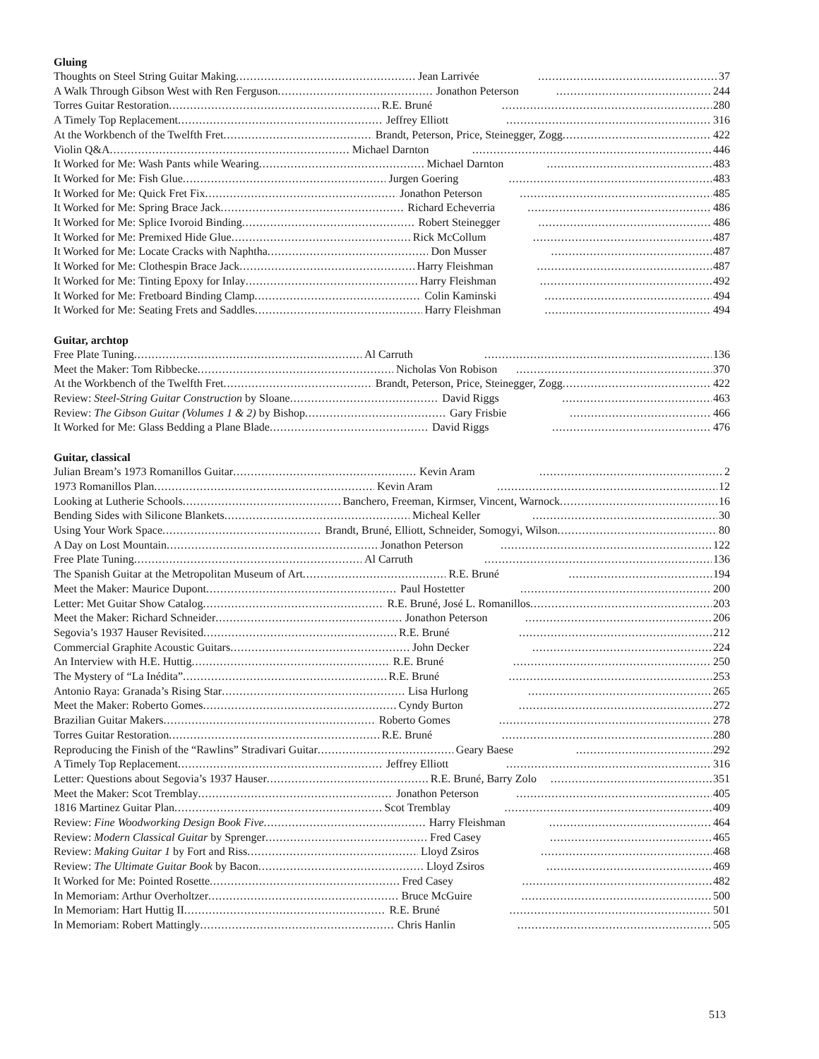Gluing
Thoughts on Steel String Guitar Making Jean Larrivée 37
A Walk Through Gibson West with Ren Ferguson Jonathon Peterson 244
Torres Guitar Restoration R.E. Bruné 280
A Timely Top Replacement Jeffrey Elliott 316
At the Workbench of the Twelfth Fret Brandt, Peterson, Price, Steinegger, Zogg 422
Violin Q&A Michael Darnton 446
It Worked for Me: Wash Pants while Wearing Michael Darnton 483
It Worked for Me: Fish Glue Jurgen Goering 483
It Worked for Me: Quick Fret Fix Jonathon Peterson 485
It Worked for Me: Spring Brace Jack Richard Echeverria 486
It Worked for Me: Splice Ivoroid Binding Robert Steinegger 486
It Worked for Me: Premixed Hide Glue Rick McCollum 487
It Worked for Me: Locate Cracks with Naphtha Don Musser 487
It Worked for Me: Clothespin Brace Jack Harry Fleishman 487
It Worked for Me: Tinting Epoxy for Inlay Harry Fleishman 492
It Worked for Me: Fretboard Binding Clamp Colin Kaminski 494
It Worked for Me: Seating Frets and Saddles Harry Fleishman 494
Guitar, archtop
Free Plate Tuning Al Carruth 136
Meet the Maker: Tom Ribbecke Nicholas Von Robison 370
At the Workbench of the Twelfth Fret Brandt, Peterson, Price, Steinegger, Zogg 422
Review: Steel-String Guitar Construction by Sloane David Riggs 463
Review: The Gibson Guitar (Volumes 1 & 2) by Bishop Gary Frisbie 466
It Worked for Me: Glass Bedding a Plane Blade David Riggs 476
Guitar, classical
Julian Bream’s 1973 Romanillos Guitar Kevin Aram 2
1973 Romanillos Plan Kevin Aram 12
Looking at Lutherie Schools Banchero, Freeman, Kirmser, Vincent, Warnock 16
Bending Sides with Silicone Blankets Micheal Keller 30
Using Your Work Space Brandt, Bruné, Elliott, Schneider, Somogyi, Wilson 80
A Day on Lost Mountain Jonathon Peterson 122
Free Plate Tuning Al Carruth 136
The Spanish Guitar at the Metropolitan Museum of Art R.E. Bruné 194
Meet the Maker: Maurice Dupont Paul Hostetter 200
Letter: Met Guitar Show Catalog R.E. Bruné, José L. Romanillos 203
Meet the Maker: Richard Schneider Jonathon Peterson 206
Segovia’s 1937 Hauser Revisited R.E. Bruné 212
Commercial Graphite Acoustic Guitars John Decker 224
An Interview with H.E. Huttig R.E. Bruné 250
The Mystery of “La Inédita” R.E. Bruné 253
Antonio Raya: Granada’s Rising Star Lisa Hurlong 265
Meet the Maker: Roberto Gomes Cyndy Burton 272
Brazilian Guitar Makers Roberto Gomes 278
Torres Guitar Restoration R.E. Bruné 280
Reproducing the Finish of the “Rawlins” Stradivari Guitar Geary Baese 292
A Timely Top Replacement Jeffrey Elliott 316
Letter: Questions about Segovia’s 1937 Hauser R.E. Bruné, Barry Zolo 351
Meet the Maker: Scot Tremblay Jonathon Peterson 405
1816 Martinez Guitar Plan Scot Tremblay 409
Review: Fine Woodworking Design Book Five Harry Fleishman 464
Review: Modern Classical Guitar by Sprenger Fred Casey 465
Review: Making Guitar 1 by Fort and Riss Lloyd Zsiros 468
Review: The Ultimate Guitar Book by Bacon Lloyd Zsiros 469
It Worked for Me: Pointed Rosette Fred Casey 482
In Memoriam: Arthur Overholtzer Bruce McGuire 500
In Memoriam: Hart Huttig II R.E. Bruné 501
In Memoriam: Robert Mattingly Chris Hanlin 505
513